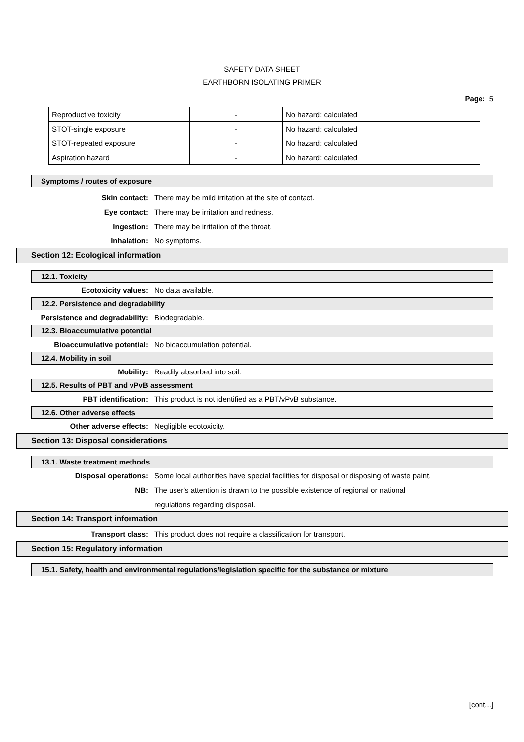SAFETY DATA SHEET
EARTHBORN ISOLATING PRIMER
Page: 5
| Reproductive toxicity | - | No hazard: calculated |
| STOT-single exposure | - | No hazard: calculated |
| STOT-repeated exposure | - | No hazard: calculated |
| Aspiration hazard | - | No hazard: calculated |
Symptoms / routes of exposure
Skin contact: There may be mild irritation at the site of contact.
Eye contact: There may be irritation and redness.
Ingestion: There may be irritation of the throat.
Inhalation: No symptoms.
Section 12: Ecological information
12.1. Toxicity
Ecotoxicity values: No data available.
12.2. Persistence and degradability
Persistence and degradability: Biodegradable.
12.3. Bioaccumulative potential
Bioaccumulative potential: No bioaccumulation potential.
12.4. Mobility in soil
Mobility: Readily absorbed into soil.
12.5. Results of PBT and vPvB assessment
PBT identification: This product is not identified as a PBT/vPvB substance.
12.6. Other adverse effects
Other adverse effects: Negligible ecotoxicity.
Section 13: Disposal considerations
13.1. Waste treatment methods
Disposal operations: Some local authorities have special facilities for disposal or disposing of waste paint.
NB: The user's attention is drawn to the possible existence of regional or national
regulations regarding disposal.
Section 14: Transport information
Transport class: This product does not require a classification for transport.
Section 15: Regulatory information
15.1. Safety, health and environmental regulations/legislation specific for the substance or mixture
[cont...]